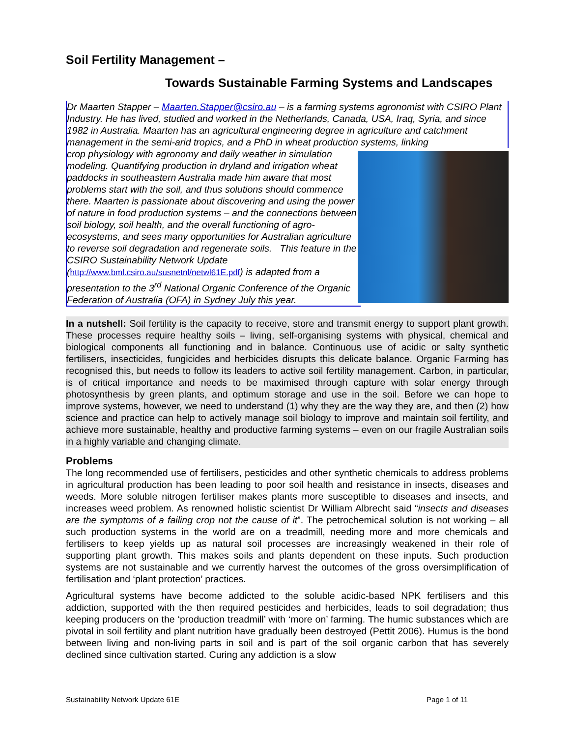Soil Fertility Management –
Towards Sustainable Farming Systems and Landscapes
Dr Maarten Stapper – Maarten.Stapper@csiro.au – is a farming systems agronomist with CSIRO Plant Industry. He has lived, studied and worked in the Netherlands, Canada, USA, Iraq, Syria, and since 1982 in Australia. Maarten has an agricultural engineering degree in agriculture and catchment management in the semi-arid tropics, and a PhD in wheat production systems, linking
crop physiology with agronomy and daily weather in simulation modeling. Quantifying production in dryland and irrigation wheat paddocks in southeastern Australia made him aware that most problems start with the soil, and thus solutions should commence there. Maarten is passionate about discovering and using the power of nature in food production systems – and the connections between soil biology, soil health, and the overall functioning of agro-ecosystems, and sees many opportunities for Australian agriculture to reverse soil degradation and regenerate soils. This feature in the CSIRO Sustainability Network Update (http://www.bml.csiro.au/susnetnl/netwl61E.pdf) is adapted from a presentation to the 3<sup>rd</sup> National Organic Conference of the Organic Federation of Australia (OFA) in Sydney July this year.
In a nutshell: Soil fertility is the capacity to receive, store and transmit energy to support plant growth. These processes require healthy soils – living, self-organising systems with physical, chemical and biological components all functioning and in balance. Continuous use of acidic or salty synthetic fertilisers, insecticides, fungicides and herbicides disrupts this delicate balance. Organic Farming has recognised this, but needs to follow its leaders to active soil fertility management. Carbon, in particular, is of critical importance and needs to be maximised through capture with solar energy through photosynthesis by green plants, and optimum storage and use in the soil. Before we can hope to improve systems, however, we need to understand (1) why they are the way they are, and then (2) how science and practice can help to actively manage soil biology to improve and maintain soil fertility, and achieve more sustainable, healthy and productive farming systems – even on our fragile Australian soils in a highly variable and changing climate.
Problems
The long recommended use of fertilisers, pesticides and other synthetic chemicals to address problems in agricultural production has been leading to poor soil health and resistance in insects, diseases and weeds. More soluble nitrogen fertiliser makes plants more susceptible to diseases and insects, and increases weed problem. As renowned holistic scientist Dr William Albrecht said “insects and diseases are the symptoms of a failing crop not the cause of it”. The petrochemical solution is not working – all such production systems in the world are on a treadmill, needing more and more chemicals and fertilisers to keep yields up as natural soil processes are increasingly weakened in their role of supporting plant growth. This makes soils and plants dependent on these inputs. Such production systems are not sustainable and we currently harvest the outcomes of the gross oversimplification of fertilisation and ‘plant protection’ practices.
Agricultural systems have become addicted to the soluble acidic-based NPK fertilisers and this addiction, supported with the then required pesticides and herbicides, leads to soil degradation; thus keeping producers on the ‘production treadmill’ with ‘more on’ farming. The humic substances which are pivotal in soil fertility and plant nutrition have gradually been destroyed (Pettit 2006). Humus is the bond between living and non-living parts in soil and is part of the soil organic carbon that has severely declined since cultivation started. Curing any addiction is a slow
Sustainability Network Update 61E Page 1 of 11